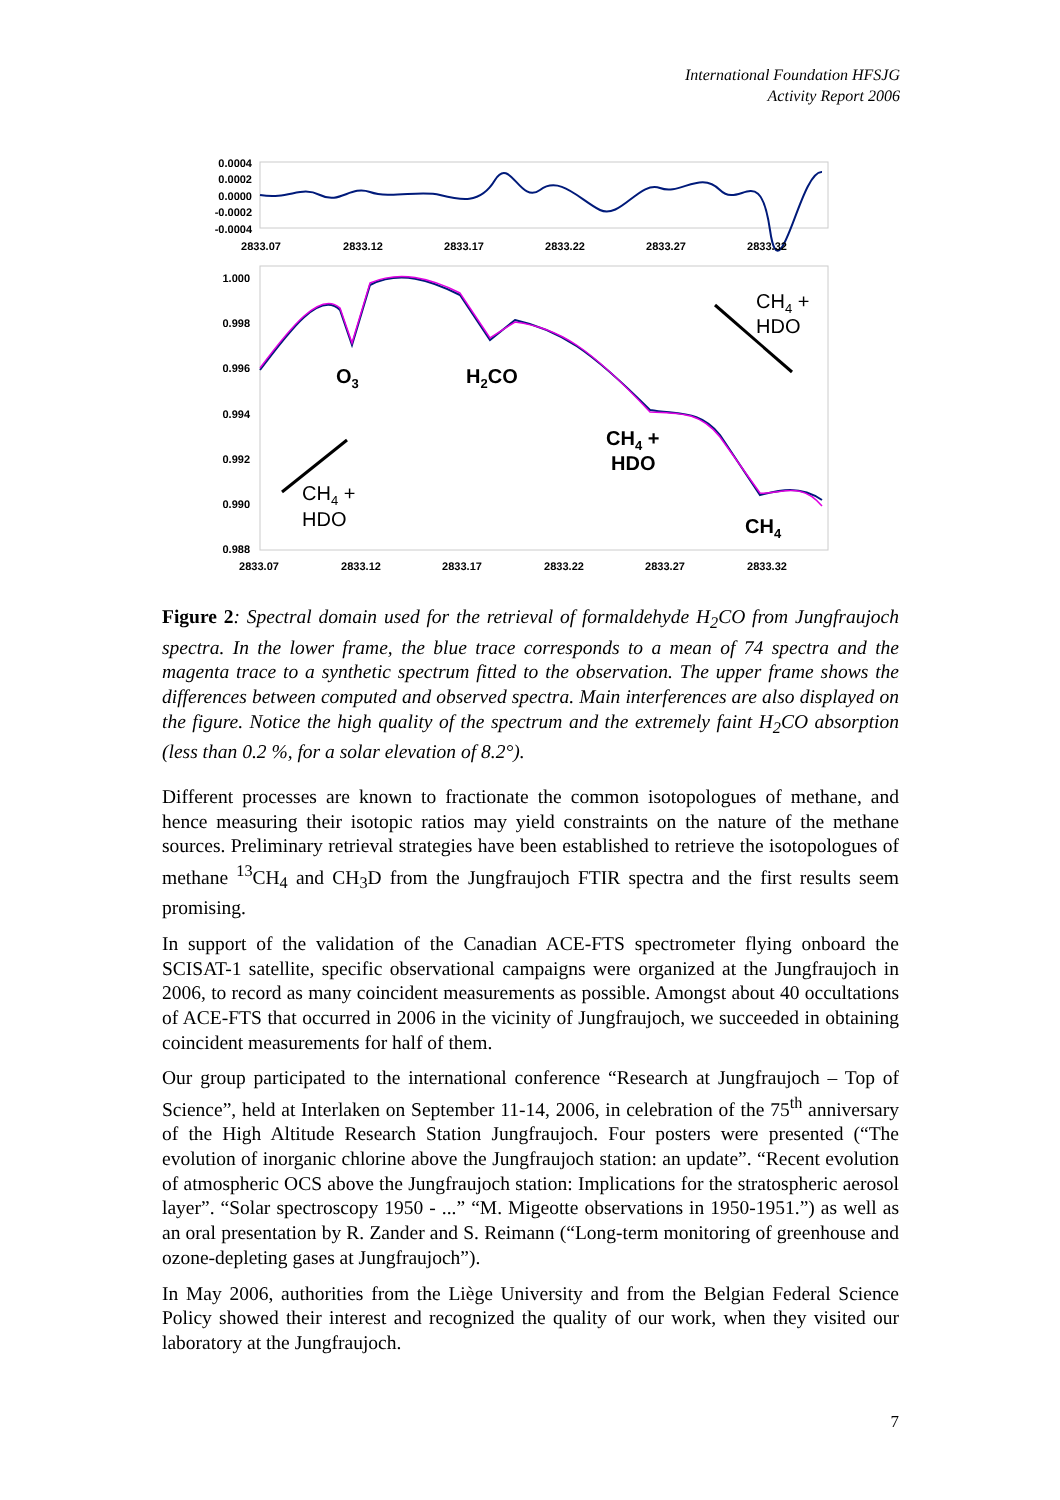International Foundation HFSJG
Activity Report 2006
0.0004
0.0002
0.0000
-0.0002
-0.0004
2833.07
2833.12
2833.17
2833.22
2833.27
2833.32
1.000
0.998
0.996
0.994
0.992
0.990
0.988
CH4 +
HDO
CH4 +
HDO
O3
H2CO
CH4 +
HDO
CH4
2833.07
2833.12
2833.17
2833.22
2833.27
2833.32
Figure 2: Spectral domain used for the retrieval of formaldehyde H<sub>2</sub>CO from Jungfraujoch spectra. In the lower frame, the blue trace corresponds to a mean of 74 spectra and the magenta trace to a synthetic spectrum fitted to the observation. The upper frame shows the differences between computed and observed spectra. Main interferences are also displayed on the figure. Notice the high quality of the spectrum and the extremely faint H<sub>2</sub>CO absorption (less than 0.2 %, for a solar elevation of 8.2°).
Different processes are known to fractionate the common isotopologues of methane, and hence measuring their isotopic ratios may yield constraints on the nature of the methane sources. Preliminary retrieval strategies have been established to retrieve the isotopologues of methane <sup>13</sup>CH<sub>4</sub> and CH<sub>3</sub>D from the Jungfraujoch FTIR spectra and the first results seem promising.
In support of the validation of the Canadian ACE-FTS spectrometer flying onboard the SCISAT-1 satellite, specific observational campaigns were organized at the Jungfraujoch in 2006, to record as many coincident measurements as possible. Amongst about 40 occultations of ACE-FTS that occurred in 2006 in the vicinity of Jungfraujoch, we succeeded in obtaining coincident measurements for half of them.
Our group participated to the international conference “Research at Jungfraujoch – Top of Science”, held at Interlaken on September 11-14, 2006, in celebration of the 75<sup>th</sup> anniversary of the High Altitude Research Station Jungfraujoch. Four posters were presented (“The evolution of inorganic chlorine above the Jungfraujoch station: an update”. “Recent evolution of atmospheric OCS above the Jungfraujoch station: Implications for the stratospheric aerosol layer”. “Solar spectroscopy 1950 - ...” “M. Migeotte observations in 1950-1951.”) as well as an oral presentation by R. Zander and S. Reimann (“Long-term monitoring of greenhouse and ozone-depleting gases at Jungfraujoch”).
In May 2006, authorities from the Liège University and from the Belgian Federal Science Policy showed their interest and recognized the quality of our work, when they visited our laboratory at the Jungfraujoch.
7